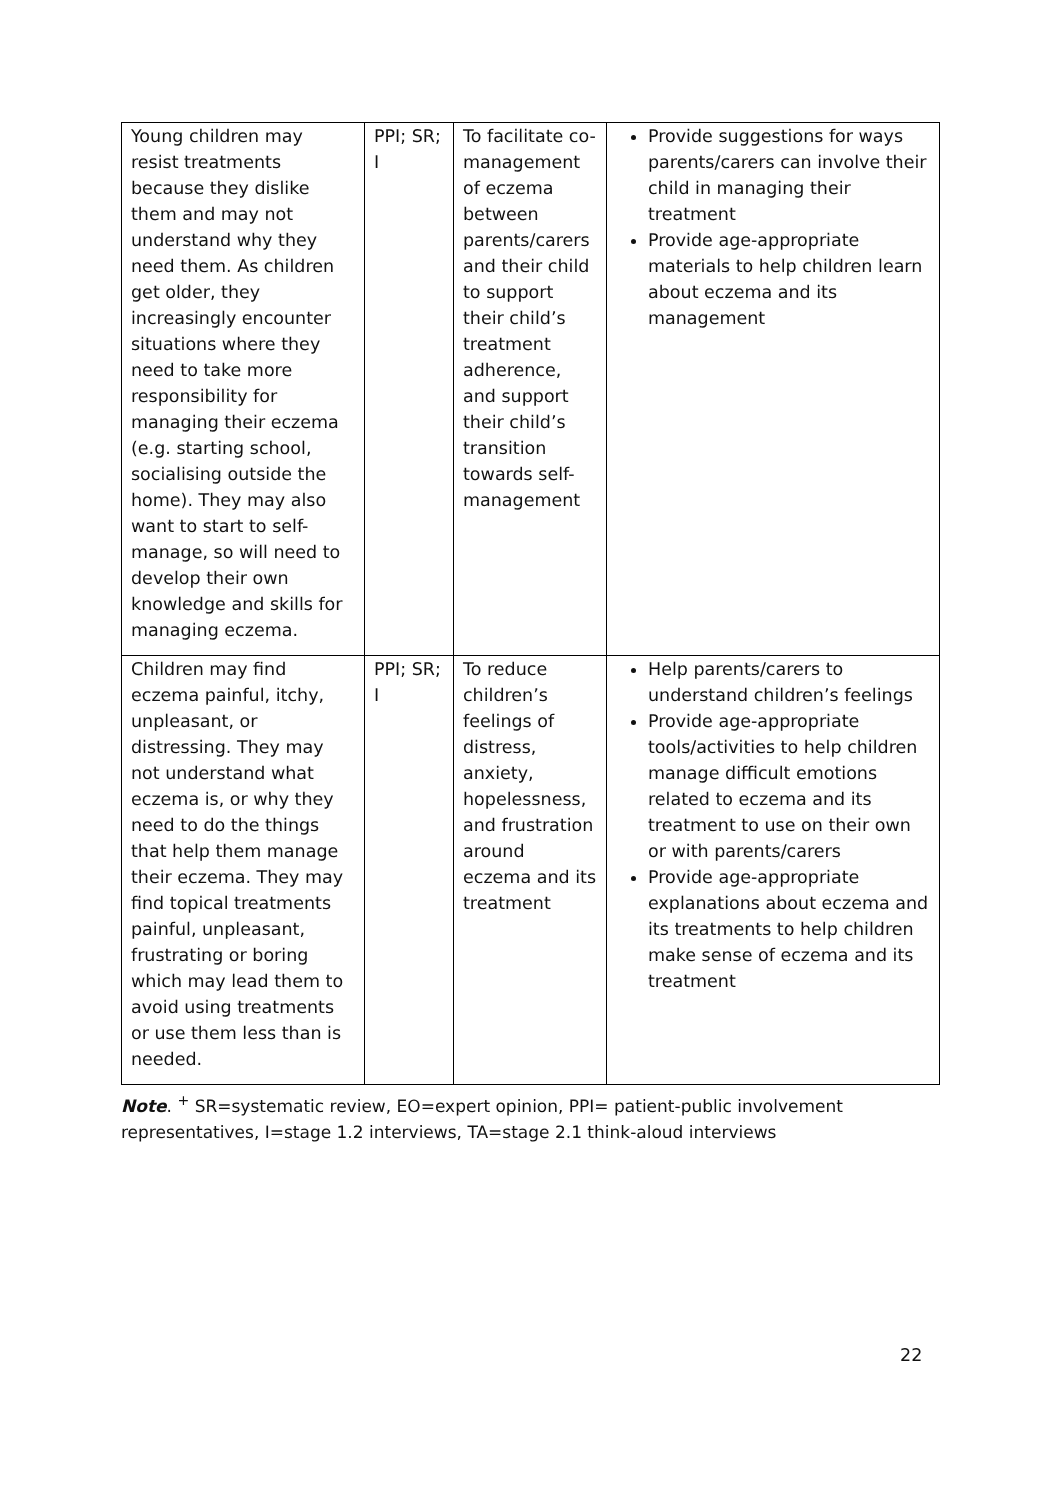| Young children may resist treatments because they dislike them and may not understand why they need them. As children get older, they increasingly encounter situations where they need to take more responsibility for managing their eczema (e.g. starting school, socialising outside the home). They may also want to start to self-manage, so will need to develop their own knowledge and skills for managing eczema. | PPI; SR; I | To facilitate co-management of eczema between parents/carers and their child to support their child’s treatment adherence, and support their child’s transition towards self-management | Provide suggestions for ways parents/carers can involve their child in managing their treatment Provide age-appropriate materials to help children learn about eczema and its management |
| Children may find eczema painful, itchy, unpleasant, or distressing. They may not understand what eczema is, or why they need to do the things that help them manage their eczema. They may find topical treatments painful, unpleasant, frustrating or boring which may lead them to avoid using treatments or use them less than is needed. | PPI; SR; I | To reduce children’s feelings of distress, anxiety, hopelessness, and frustration around eczema and its treatment | Help parents/carers to understand children’s feelings Provide age-appropriate tools/activities to help children manage difficult emotions related to eczema and its treatment to use on their own or with parents/carers Provide age-appropriate explanations about eczema and its treatments to help children make sense of eczema and its treatment |
Note. <sup>+</sup> SR=systematic review, EO=expert opinion, PPI= patient-public involvement representatives, I=stage 1.2 interviews, TA=stage 2.1 think-aloud interviews
22